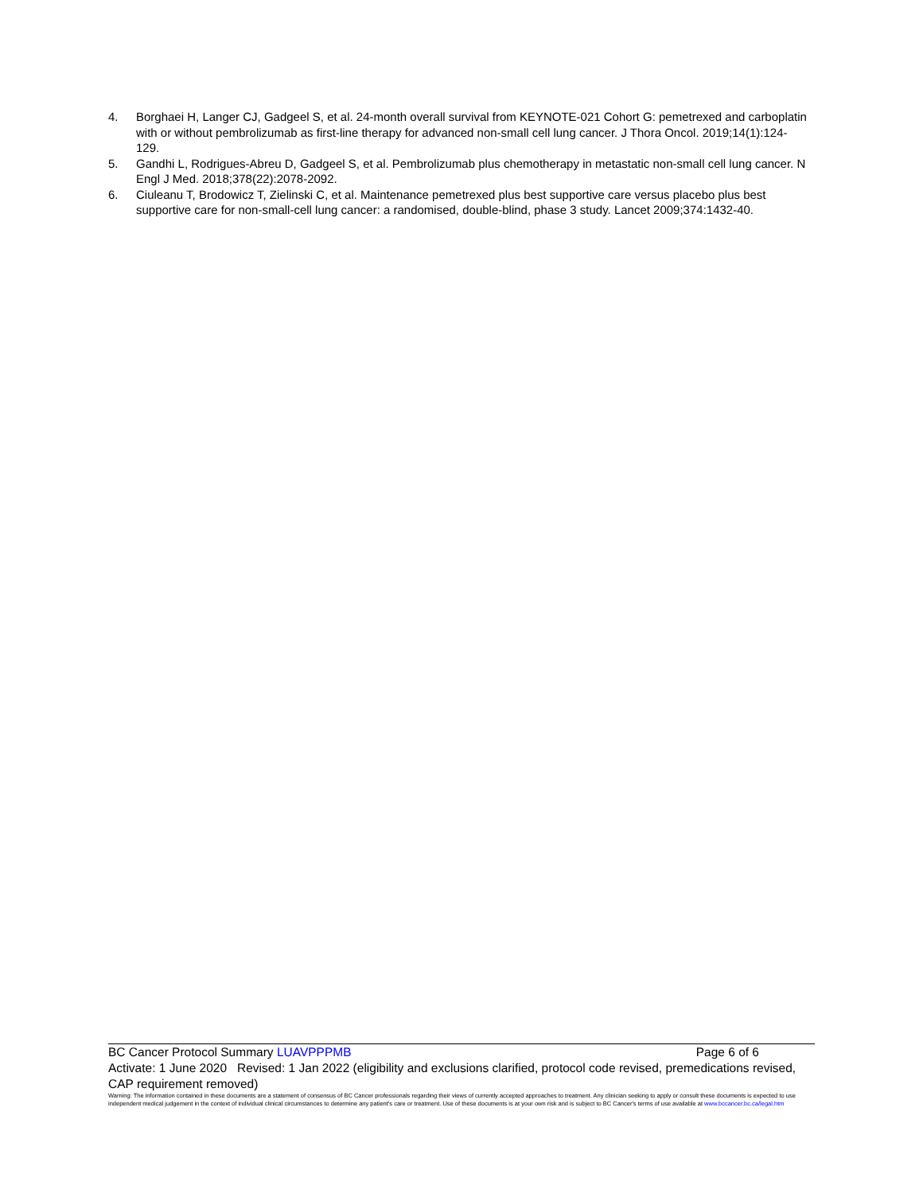4. Borghaei H, Langer CJ, Gadgeel S, et al. 24-month overall survival from KEYNOTE-021 Cohort G: pemetrexed and carboplatin with or without pembrolizumab as first-line therapy for advanced non-small cell lung cancer. J Thora Oncol. 2019;14(1):124-129.
5. Gandhi L, Rodrigues-Abreu D, Gadgeel S, et al. Pembrolizumab plus chemotherapy in metastatic non-small cell lung cancer. N Engl J Med. 2018;378(22):2078-2092.
6. Ciuleanu T, Brodowicz T, Zielinski C, et al. Maintenance pemetrexed plus best supportive care versus placebo plus best supportive care for non-small-cell lung cancer: a randomised, double-blind, phase 3 study. Lancet 2009;374:1432-40.
BC Cancer Protocol Summary LUAVPPPMB Page 6 of 6
Activate: 1 June 2020 Revised: 1 Jan 2022 (eligibility and exclusions clarified, protocol code revised, premedications revised, CAP requirement removed)
Warning: The information contained in these documents are a statement of consensus of BC Cancer professionals regarding their views of currently accepted approaches to treatment. Any clinician seeking to apply or consult these documents is expected to use independent medical judgement in the context of individual clinical circumstances to determine any patient's care or treatment. Use of these documents is at your own risk and is subject to BC Cancer's terms of use available at www.bccancer.bc.ca/legal.htm